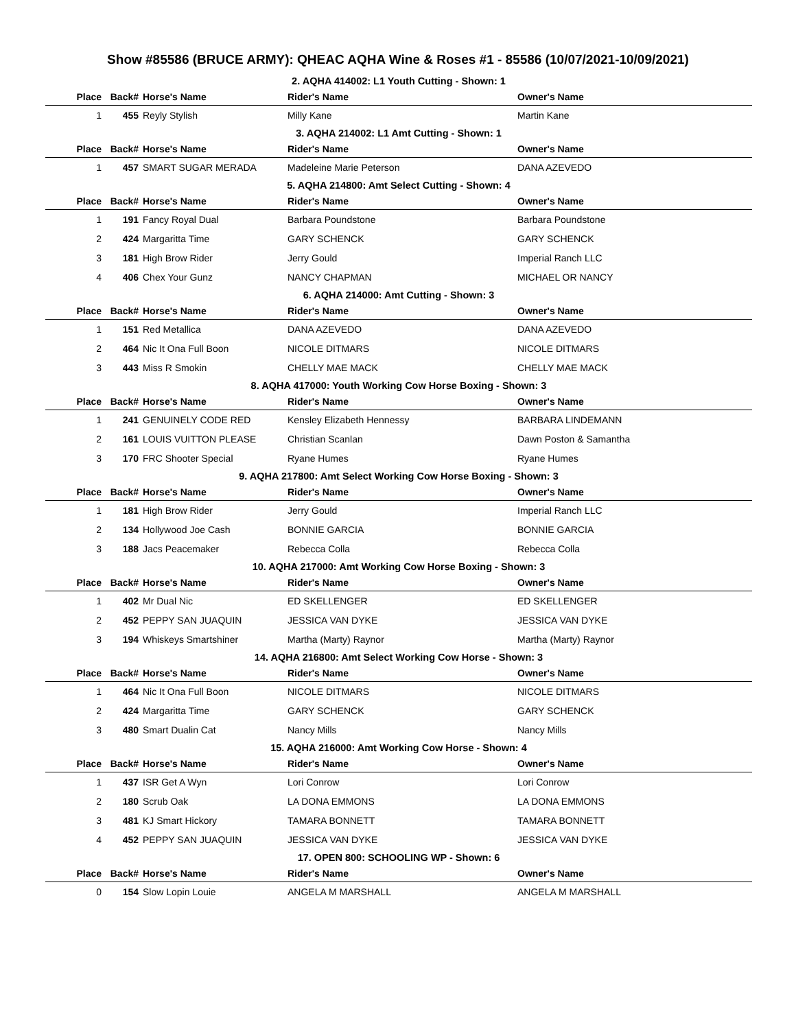Show #85586 (BRUCE ARMY): QHEAC AQHA Wine & Roses #1 - 85586 (10/07/2021-10/09/2021)
2. AQHA 414002: L1 Youth Cutting - Shown: 1
| Place | Back# | Horse's Name | Rider's Name | Owner's Name |
| --- | --- | --- | --- | --- |
| 1 | 455 | Reyly Stylish | Milly Kane | Martin Kane |
3. AQHA 214002: L1 Amt Cutting - Shown: 1
| Place | Back# | Horse's Name | Rider's Name | Owner's Name |
| --- | --- | --- | --- | --- |
| 1 | 457 | SMART SUGAR MERADA | Madeleine Marie Peterson | DANA AZEVEDO |
5. AQHA 214800: Amt Select Cutting - Shown: 4
| Place | Back# | Horse's Name | Rider's Name | Owner's Name |
| --- | --- | --- | --- | --- |
| 1 | 191 | Fancy Royal Dual | Barbara Poundstone | Barbara Poundstone |
| 2 | 424 | Margaritta Time | GARY SCHENCK | GARY SCHENCK |
| 3 | 181 | High Brow Rider | Jerry Gould | Imperial Ranch LLC |
| 4 | 406 | Chex Your Gunz | NANCY CHAPMAN | MICHAEL OR NANCY |
6. AQHA 214000: Amt Cutting - Shown: 3
| Place | Back# | Horse's Name | Rider's Name | Owner's Name |
| --- | --- | --- | --- | --- |
| 1 | 151 | Red Metallica | DANA AZEVEDO | DANA AZEVEDO |
| 2 | 464 | Nic It Ona Full Boon | NICOLE DITMARS | NICOLE DITMARS |
| 3 | 443 | Miss R Smokin | CHELLY MAE MACK | CHELLY MAE MACK |
8. AQHA 417000: Youth Working Cow Horse Boxing - Shown: 3
| Place | Back# | Horse's Name | Rider's Name | Owner's Name |
| --- | --- | --- | --- | --- |
| 1 | 241 | GENUINELY CODE RED | Kensley Elizabeth Hennessy | BARBARA LINDEMANN |
| 2 | 161 | LOUIS VUITTON PLEASE | Christian Scanlan | Dawn Poston & Samantha |
| 3 | 170 | FRC Shooter Special | Ryane Humes | Ryane Humes |
9. AQHA 217800: Amt Select Working Cow Horse Boxing - Shown: 3
| Place | Back# | Horse's Name | Rider's Name | Owner's Name |
| --- | --- | --- | --- | --- |
| 1 | 181 | High Brow Rider | Jerry Gould | Imperial Ranch LLC |
| 2 | 134 | Hollywood Joe Cash | BONNIE GARCIA | BONNIE GARCIA |
| 3 | 188 | Jacs Peacemaker | Rebecca Colla | Rebecca Colla |
10. AQHA 217000: Amt Working Cow Horse Boxing - Shown: 3
| Place | Back# | Horse's Name | Rider's Name | Owner's Name |
| --- | --- | --- | --- | --- |
| 1 | 402 | Mr Dual Nic | ED SKELLENGER | ED SKELLENGER |
| 2 | 452 | PEPPY SAN JUAQUIN | JESSICA VAN DYKE | JESSICA VAN DYKE |
| 3 | 194 | Whiskeys Smartshiner | Martha (Marty) Raynor | Martha (Marty) Raynor |
14. AQHA 216800: Amt Select Working Cow Horse - Shown: 3
| Place | Back# | Horse's Name | Rider's Name | Owner's Name |
| --- | --- | --- | --- | --- |
| 1 | 464 | Nic It Ona Full Boon | NICOLE DITMARS | NICOLE DITMARS |
| 2 | 424 | Margaritta Time | GARY SCHENCK | GARY SCHENCK |
| 3 | 480 | Smart Dualin Cat | Nancy Mills | Nancy Mills |
15. AQHA 216000: Amt Working Cow Horse - Shown: 4
| Place | Back# | Horse's Name | Rider's Name | Owner's Name |
| --- | --- | --- | --- | --- |
| 1 | 437 | ISR Get A Wyn | Lori Conrow | Lori Conrow |
| 2 | 180 | Scrub Oak | LA DONA EMMONS | LA DONA EMMONS |
| 3 | 481 | KJ Smart Hickory | TAMARA BONNETT | TAMARA BONNETT |
| 4 | 452 | PEPPY SAN JUAQUIN | JESSICA VAN DYKE | JESSICA VAN DYKE |
17. OPEN 800: SCHOOLING WP - Shown: 6
| Place | Back# | Horse's Name | Rider's Name | Owner's Name |
| --- | --- | --- | --- | --- |
| 0 | 154 | Slow Lopin Louie | ANGELA M MARSHALL | ANGELA M MARSHALL |